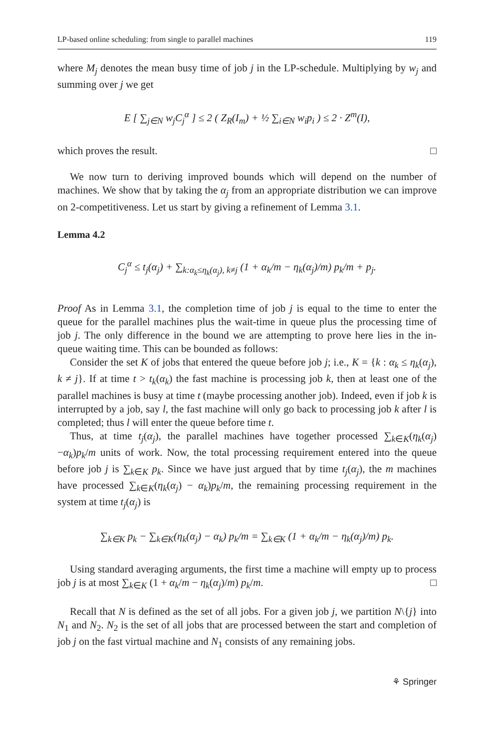LP-based online scheduling: from single to parallel machines 119
where M<sub>j</sub> denotes the mean busy time of job j in the LP-schedule. Multiplying by w<sub>j</sub> and summing over j we get
E [ ∑<sub>j∈N</sub> w<sub>j</sub>C<sub>j</sub><sup>α</sup> ] ≤ 2 ( Z<sub>R</sub>(I<sub>m</sub>) + ½ ∑<sub>i∈N</sub> w<sub>i</sub>p<sub>i</sub> ) ≤ 2 · Z<sup>m</sup>(I),
which proves the result. □
We now turn to deriving improved bounds which will depend on the number of machines. We show that by taking the α<sub>j</sub> from an appropriate distribution we can improve on 2-competitiveness. Let us start by giving a refinement of Lemma 3.1.
Lemma 4.2
C<sub>j</sub><sup>α</sup> ≤ t<sub>j</sub>(α<sub>j</sub>) + ∑<sub>k:α<sub>k</sub>≤η<sub>k</sub>(α<sub>j</sub>), k≠j</sub> (1 + α<sub>k</sub>/m − η<sub>k</sub>(α<sub>j</sub>)/m) p<sub>k</sub>/m + p<sub>j</sub>.
Proof As in Lemma 3.1, the completion time of job j is equal to the time to enter the queue for the parallel machines plus the wait-time in queue plus the processing time of job j. The only difference in the bound we are attempting to prove here lies in the in-queue waiting time. This can be bounded as follows:
Consider the set K of jobs that entered the queue before job j; i.e., K = {k : α<sub>k</sub> ≤ η<sub>k</sub>(α<sub>j</sub>), k ≠ j}. If at time t > t<sub>k</sub>(α<sub>k</sub>) the fast machine is processing job k, then at least one of the parallel machines is busy at time t (maybe processing another job). Indeed, even if job k is interrupted by a job, say l, the fast machine will only go back to processing job k after l is completed; thus l will enter the queue before time t.
Thus, at time t<sub>j</sub>(α<sub>j</sub>), the parallel machines have together processed ∑<sub>k∈K</sub>(η<sub>k</sub>(α<sub>j</sub>)−α<sub>k</sub>)p<sub>k</sub>/m units of work. Now, the total processing requirement entered into the queue before job j is ∑<sub>k∈K</sub> p<sub>k</sub>. Since we have just argued that by time t<sub>j</sub>(α<sub>j</sub>), the m machines have processed ∑<sub>k∈K</sub>(η<sub>k</sub>(α<sub>j</sub>) − α<sub>k</sub>)p<sub>k</sub>/m, the remaining processing requirement in the system at time t<sub>j</sub>(α<sub>j</sub>) is
∑<sub>k∈K</sub> p<sub>k</sub> − ∑<sub>k∈K</sub>(η<sub>k</sub>(α<sub>j</sub>) − α<sub>k</sub>) p<sub>k</sub>/m = ∑<sub>k∈K</sub> (1 + α<sub>k</sub>/m − η<sub>k</sub>(α<sub>j</sub>)/m) p<sub>k</sub>.
Using standard averaging arguments, the first time a machine will empty up to process job j is at most ∑<sub>k∈K</sub> (1 + α<sub>k</sub>/m − η<sub>k</sub>(α<sub>j</sub>)/m) p<sub>k</sub>/m. □
Recall that N is defined as the set of all jobs. For a given job j, we partition N\{j} into N<sub>1</sub> and N<sub>2</sub>. N<sub>2</sub> is the set of all jobs that are processed between the start and completion of job j on the fast virtual machine and N<sub>1</sub> consists of any remaining jobs.
⚘ Springer